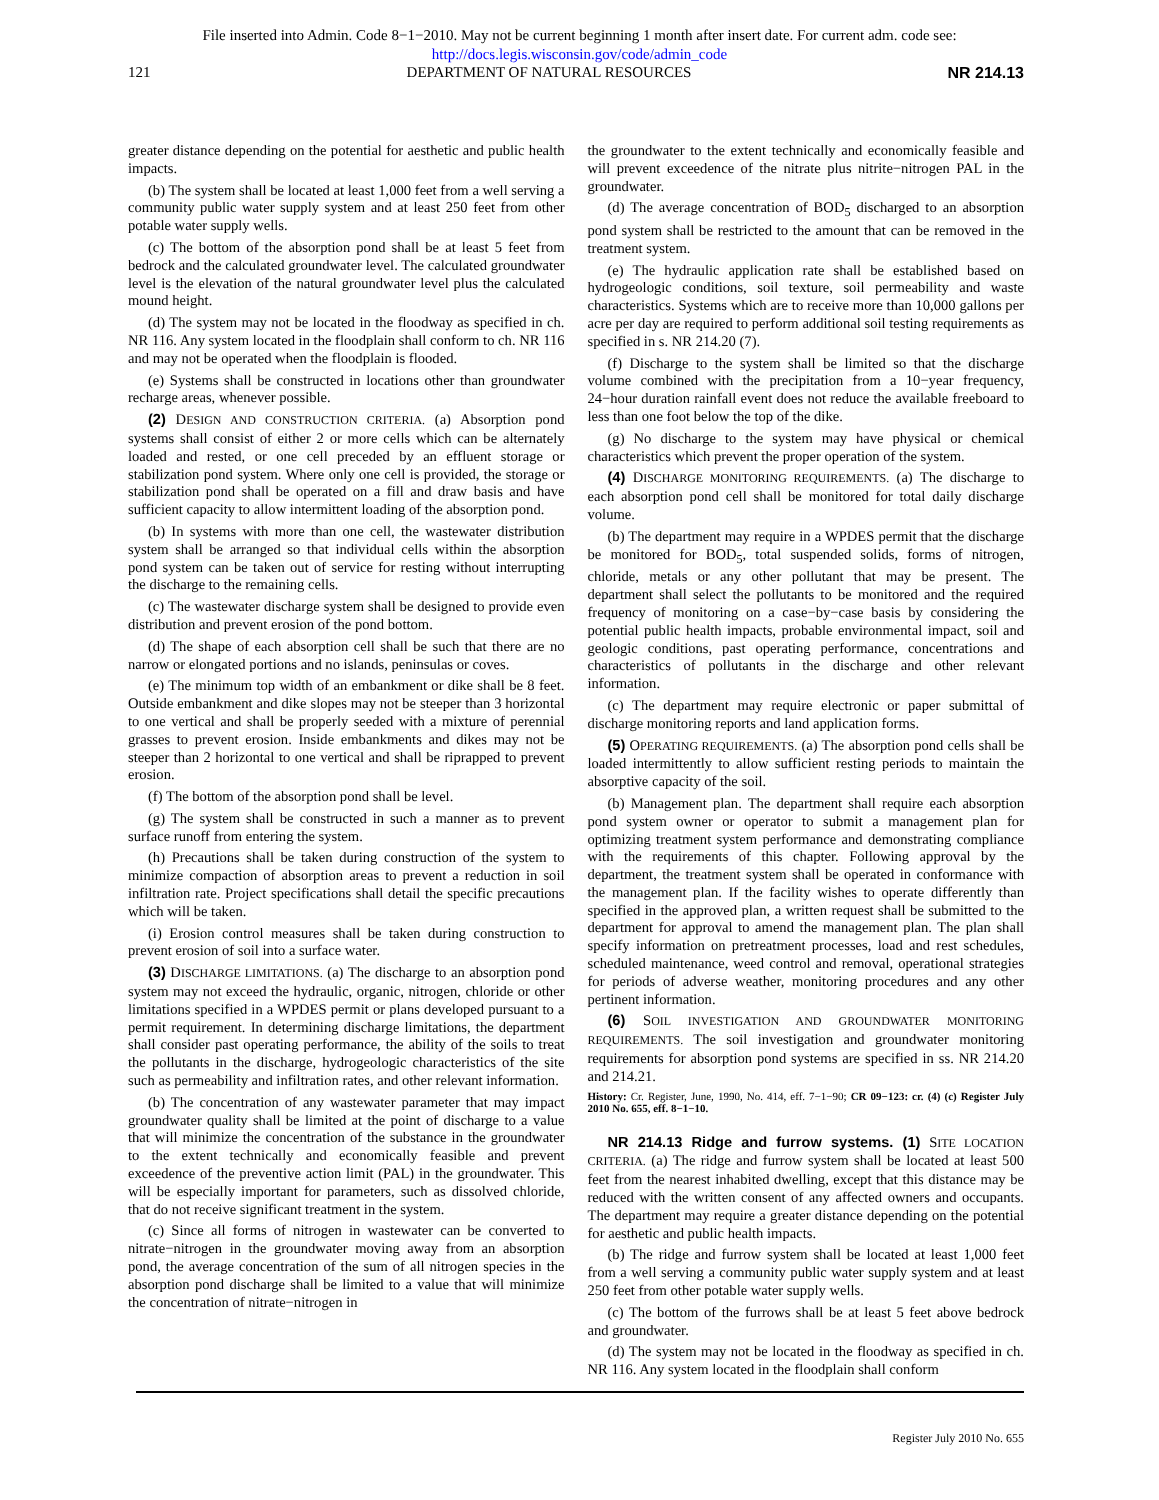File inserted into Admin. Code 8−1−2010. May not be current beginning 1 month after insert date. For current adm. code see:
http://docs.legis.wisconsin.gov/code/admin_code
121 DEPARTMENT OF NATURAL RESOURCES NR 214.13
greater distance depending on the potential for aesthetic and public health impacts.
(b) The system shall be located at least 1,000 feet from a well serving a community public water supply system and at least 250 feet from other potable water supply wells.
(c) The bottom of the absorption pond shall be at least 5 feet from bedrock and the calculated groundwater level. The calculated groundwater level is the elevation of the natural groundwater level plus the calculated mound height.
(d) The system may not be located in the floodway as specified in ch. NR 116. Any system located in the floodplain shall conform to ch. NR 116 and may not be operated when the floodplain is flooded.
(e) Systems shall be constructed in locations other than groundwater recharge areas, whenever possible.
(2) DESIGN AND CONSTRUCTION CRITERIA. (a) Absorption pond systems shall consist of either 2 or more cells which can be alternately loaded and rested, or one cell preceded by an effluent storage or stabilization pond system. Where only one cell is provided, the storage or stabilization pond shall be operated on a fill and draw basis and have sufficient capacity to allow intermittent loading of the absorption pond.
(b) In systems with more than one cell, the wastewater distribution system shall be arranged so that individual cells within the absorption pond system can be taken out of service for resting without interrupting the discharge to the remaining cells.
(c) The wastewater discharge system shall be designed to provide even distribution and prevent erosion of the pond bottom.
(d) The shape of each absorption cell shall be such that there are no narrow or elongated portions and no islands, peninsulas or coves.
(e) The minimum top width of an embankment or dike shall be 8 feet. Outside embankment and dike slopes may not be steeper than 3 horizontal to one vertical and shall be properly seeded with a mixture of perennial grasses to prevent erosion. Inside embankments and dikes may not be steeper than 2 horizontal to one vertical and shall be riprapped to prevent erosion.
(f) The bottom of the absorption pond shall be level.
(g) The system shall be constructed in such a manner as to prevent surface runoff from entering the system.
(h) Precautions shall be taken during construction of the system to minimize compaction of absorption areas to prevent a reduction in soil infiltration rate. Project specifications shall detail the specific precautions which will be taken.
(i) Erosion control measures shall be taken during construction to prevent erosion of soil into a surface water.
(3) DISCHARGE LIMITATIONS. (a) The discharge to an absorption pond system may not exceed the hydraulic, organic, nitrogen, chloride or other limitations specified in a WPDES permit or plans developed pursuant to a permit requirement. In determining discharge limitations, the department shall consider past operating performance, the ability of the soils to treat the pollutants in the discharge, hydrogeologic characteristics of the site such as permeability and infiltration rates, and other relevant information.
(b) The concentration of any wastewater parameter that may impact groundwater quality shall be limited at the point of discharge to a value that will minimize the concentration of the substance in the groundwater to the extent technically and economically feasible and prevent exceedence of the preventive action limit (PAL) in the groundwater. This will be especially important for parameters, such as dissolved chloride, that do not receive significant treatment in the system.
(c) Since all forms of nitrogen in wastewater can be converted to nitrate−nitrogen in the groundwater moving away from an absorption pond, the average concentration of the sum of all nitrogen species in the absorption pond discharge shall be limited to a value that will minimize the concentration of nitrate−nitrogen in
the groundwater to the extent technically and economically feasible and will prevent exceedence of the nitrate plus nitrite−nitrogen PAL in the groundwater.
(d) The average concentration of BOD<sub>5</sub> discharged to an absorption pond system shall be restricted to the amount that can be removed in the treatment system.
(e) The hydraulic application rate shall be established based on hydrogeologic conditions, soil texture, soil permeability and waste characteristics. Systems which are to receive more than 10,000 gallons per acre per day are required to perform additional soil testing requirements as specified in s. NR 214.20 (7).
(f) Discharge to the system shall be limited so that the discharge volume combined with the precipitation from a 10−year frequency, 24−hour duration rainfall event does not reduce the available freeboard to less than one foot below the top of the dike.
(g) No discharge to the system may have physical or chemical characteristics which prevent the proper operation of the system.
(4) DISCHARGE MONITORING REQUIREMENTS. (a) The discharge to each absorption pond cell shall be monitored for total daily discharge volume.
(b) The department may require in a WPDES permit that the discharge be monitored for BOD<sub>5</sub>, total suspended solids, forms of nitrogen, chloride, metals or any other pollutant that may be present. The department shall select the pollutants to be monitored and the required frequency of monitoring on a case−by−case basis by considering the potential public health impacts, probable environmental impact, soil and geologic conditions, past operating performance, concentrations and characteristics of pollutants in the discharge and other relevant information.
(c) The department may require electronic or paper submittal of discharge monitoring reports and land application forms.
(5) OPERATING REQUIREMENTS. (a) The absorption pond cells shall be loaded intermittently to allow sufficient resting periods to maintain the absorptive capacity of the soil.
(b) Management plan. The department shall require each absorption pond system owner or operator to submit a management plan for optimizing treatment system performance and demonstrating compliance with the requirements of this chapter. Following approval by the department, the treatment system shall be operated in conformance with the management plan. If the facility wishes to operate differently than specified in the approved plan, a written request shall be submitted to the department for approval to amend the management plan. The plan shall specify information on pretreatment processes, load and rest schedules, scheduled maintenance, weed control and removal, operational strategies for periods of adverse weather, monitoring procedures and any other pertinent information.
(6) SOIL INVESTIGATION AND GROUNDWATER MONITORING REQUIREMENTS. The soil investigation and groundwater monitoring requirements for absorption pond systems are specified in ss. NR 214.20 and 214.21.
History: Cr. Register, June, 1990, No. 414, eff. 7−1−90; CR 09−123: cr. (4) (c) Register July 2010 No. 655, eff. 8−1−10.
NR 214.13 Ridge and furrow systems. (1) SITE LOCATION CRITERIA. (a) The ridge and furrow system shall be located at least 500 feet from the nearest inhabited dwelling, except that this distance may be reduced with the written consent of any affected owners and occupants. The department may require a greater distance depending on the potential for aesthetic and public health impacts.
(b) The ridge and furrow system shall be located at least 1,000 feet from a well serving a community public water supply system and at least 250 feet from other potable water supply wells.
(c) The bottom of the furrows shall be at least 5 feet above bedrock and groundwater.
(d) The system may not be located in the floodway as specified in ch. NR 116. Any system located in the floodplain shall conform
Register July 2010 No. 655